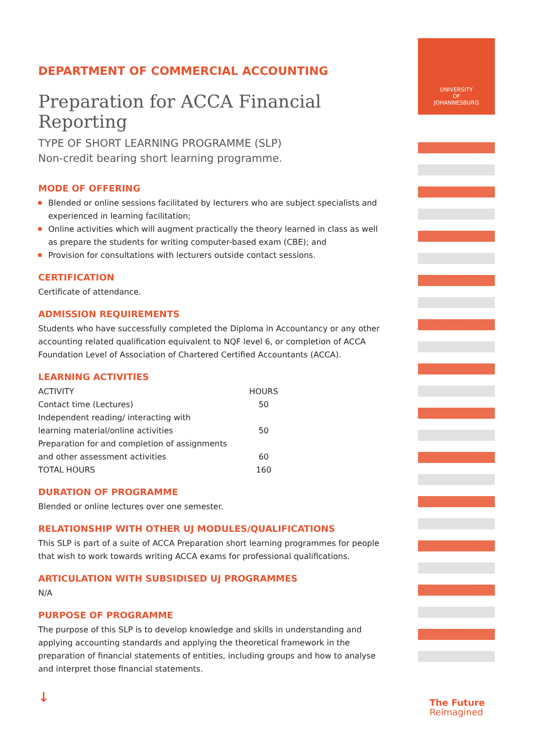DEPARTMENT OF COMMERCIAL ACCOUNTING
Preparation for ACCA Financial Reporting
TYPE OF SHORT LEARNING PROGRAMME (SLP)
Non-credit bearing short learning programme.
MODE OF OFFERING
Blended or online sessions facilitated by lecturers who are subject specialists and experienced in learning facilitation;
Online activities which will augment practically the theory learned in class as well as prepare the students for writing computer-based exam (CBE); and
Provision for consultations with lecturers outside contact sessions.
CERTIFICATION
Certificate of attendance.
ADMISSION REQUIREMENTS
Students who have successfully completed the Diploma in Accountancy or any other accounting related qualification equivalent to NQF level 6, or completion of ACCA Foundation Level of Association of Chartered Certified Accountants (ACCA).
LEARNING ACTIVITIES
| ACTIVITY | HOURS |
| Contact time (Lectures) | 50 |
| Independent reading/ interacting with learning material/online activities | 50 |
| Preparation for and completion of assignments and other assessment activities | 60 |
| TOTAL HOURS | 160 |
DURATION OF PROGRAMME
Blended or online lectures over one semester.
RELATIONSHIP WITH OTHER UJ MODULES/QUALIFICATIONS
This SLP is part of a suite of ACCA Preparation short learning programmes for people that wish to work towards writing ACCA exams for professional qualifications.
ARTICULATION WITH SUBSIDISED UJ PROGRAMMES
N/A
PURPOSE OF PROGRAMME
The purpose of this SLP is to develop knowledge and skills in understanding and applying accounting standards and applying the theoretical framework in the preparation of financial statements of entities, including groups and how to analyse and interpret those financial statements.
↓
UNIVERSITY
OF
JOHANNESBURG
The Future
Reimagined